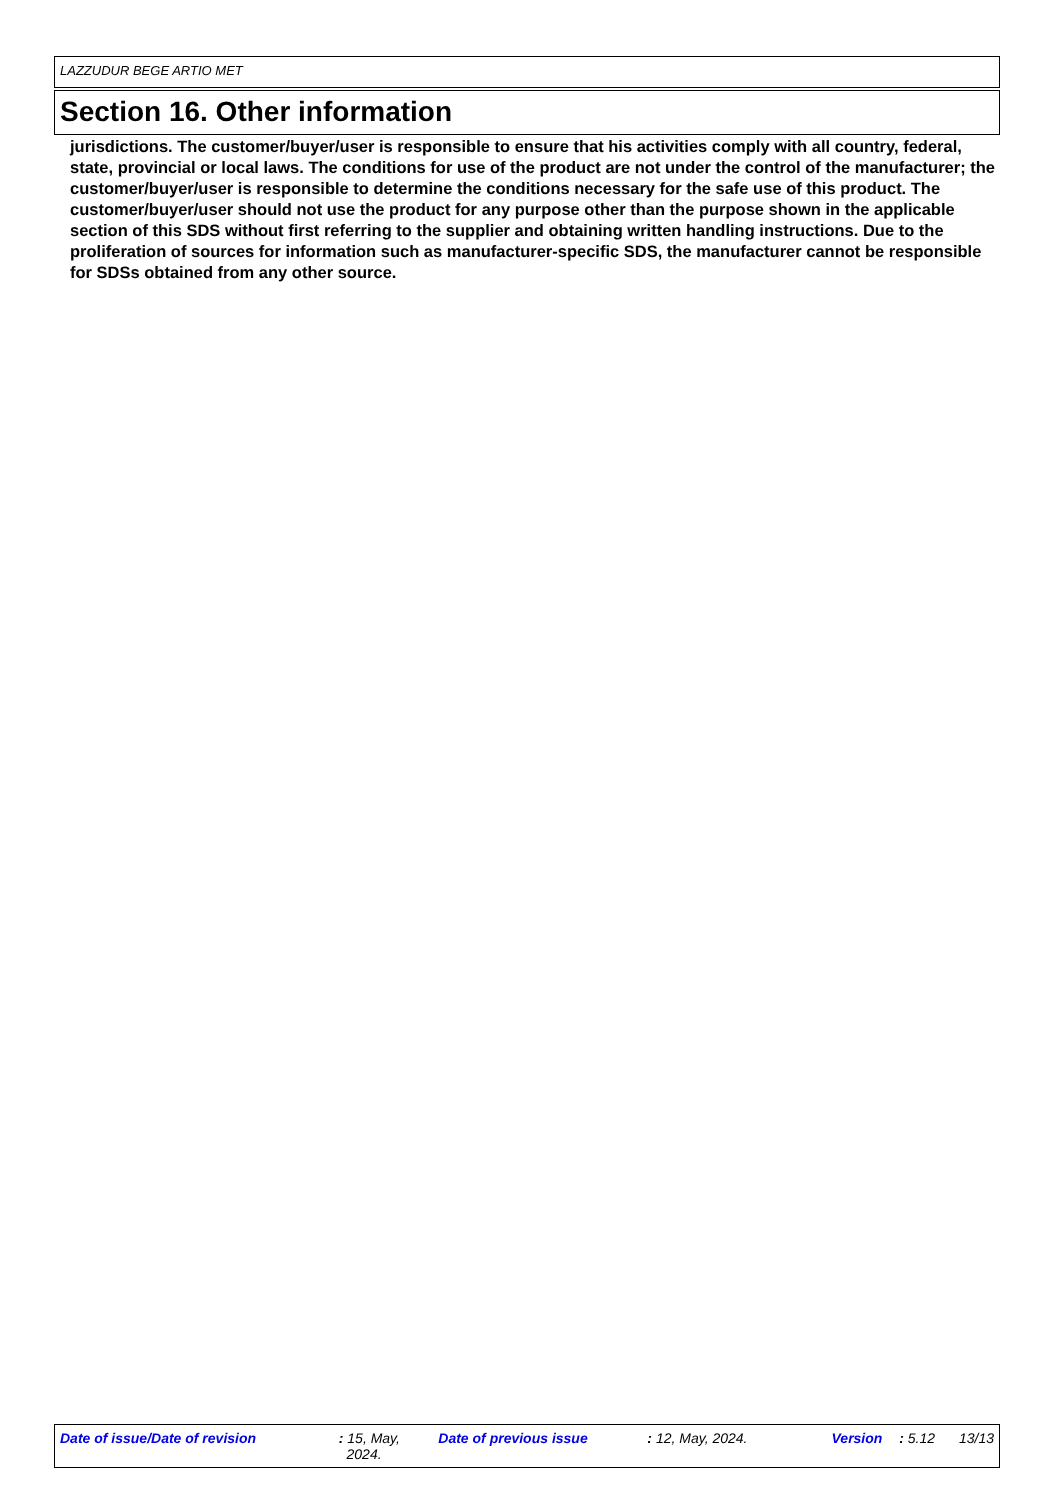LAZZUDUR BEGE ARTIO MET
Section 16. Other information
jurisdictions. The customer/buyer/user is responsible to ensure that his activities comply with all country, federal, state, provincial or local laws. The conditions for use of the product are not under the control of the manufacturer; the customer/buyer/user is responsible to determine the conditions necessary for the safe use of this product. The customer/buyer/user should not use the product for any purpose other than the purpose shown in the applicable section of this SDS without first referring to the supplier and obtaining written handling instructions. Due to the proliferation of sources for information such as manufacturer-specific SDS, the manufacturer cannot be responsible for SDSs obtained from any other source.
Date of issue/Date of revision : 15, May,
2024. Date of previous issue : 12, May, 2024. Version : 5.12 13/13